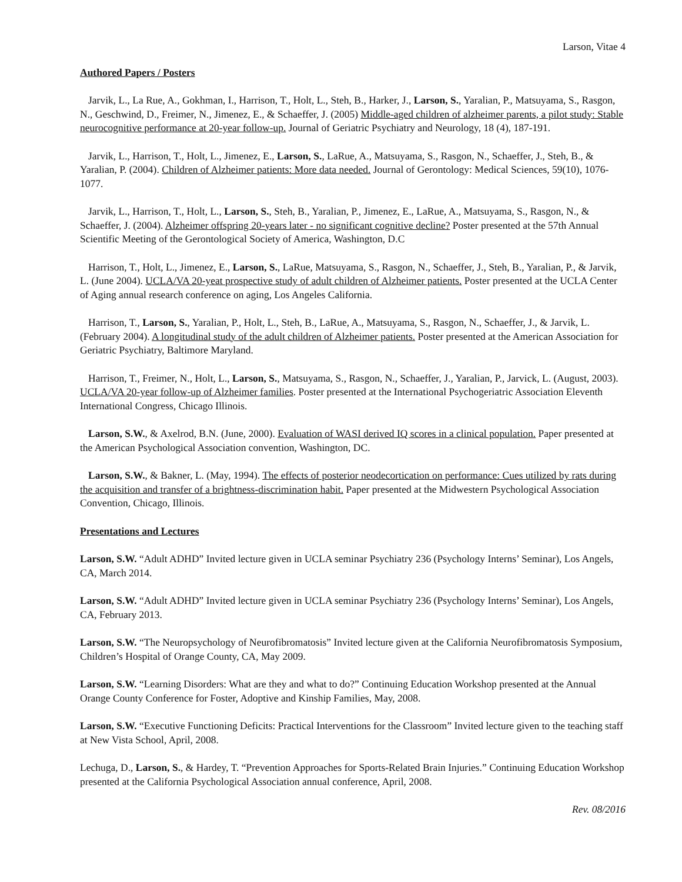Larson, Vitae 4
Authored Papers / Posters
Jarvik, L., La Rue, A., Gokhman, I., Harrison, T., Holt, L., Steh, B., Harker, J., Larson, S., Yaralian, P., Matsuyama, S., Rasgon, N., Geschwind, D., Freimer, N., Jimenez, E., & Schaeffer, J. (2005) Middle-aged children of alzheimer parents, a pilot study: Stable neurocognitive performance at 20-year follow-up. Journal of Geriatric Psychiatry and Neurology, 18 (4), 187-191.
Jarvik, L., Harrison, T., Holt, L., Jimenez, E., Larson, S., LaRue, A., Matsuyama, S., Rasgon, N., Schaeffer, J., Steh, B., & Yaralian, P. (2004). Children of Alzheimer patients: More data needed. Journal of Gerontology: Medical Sciences, 59(10), 1076-1077.
Jarvik, L., Harrison, T., Holt, L., Larson, S., Steh, B., Yaralian, P., Jimenez, E., LaRue, A., Matsuyama, S., Rasgon, N., & Schaeffer, J. (2004). Alzheimer offspring 20-years later - no significant cognitive decline? Poster presented at the 57th Annual Scientific Meeting of the Gerontological Society of America, Washington, D.C
Harrison, T., Holt, L., Jimenez, E., Larson, S., LaRue, Matsuyama, S., Rasgon, N., Schaeffer, J., Steh, B., Yaralian, P., & Jarvik, L. (June 2004). UCLA/VA 20-yeat prospective study of adult children of Alzheimer patients. Poster presented at the UCLA Center of Aging annual research conference on aging, Los Angeles California.
Harrison, T., Larson, S., Yaralian, P., Holt, L., Steh, B., LaRue, A., Matsuyama, S., Rasgon, N., Schaeffer, J., & Jarvik, L. (February 2004). A longitudinal study of the adult children of Alzheimer patients. Poster presented at the American Association for Geriatric Psychiatry, Baltimore Maryland.
Harrison, T., Freimer, N., Holt, L., Larson, S., Matsuyama, S., Rasgon, N., Schaeffer, J., Yaralian, P., Jarvick, L. (August, 2003). UCLA/VA 20-year follow-up of Alzheimer families. Poster presented at the International Psychogeriatric Association Eleventh International Congress, Chicago Illinois.
Larson, S.W., & Axelrod, B.N. (June, 2000). Evaluation of WASI derived IQ scores in a clinical population. Paper presented at the American Psychological Association convention, Washington, DC.
Larson, S.W., & Bakner, L. (May, 1994). The effects of posterior neodecortication on performance: Cues utilized by rats during the acquisition and transfer of a brightness-discrimination habit. Paper presented at the Midwestern Psychological Association Convention, Chicago, Illinois.
Presentations and Lectures
Larson, S.W. “Adult ADHD” Invited lecture given in UCLA seminar Psychiatry 236 (Psychology Interns’ Seminar), Los Angels, CA, March 2014.
Larson, S.W. “Adult ADHD” Invited lecture given in UCLA seminar Psychiatry 236 (Psychology Interns’ Seminar), Los Angels, CA, February 2013.
Larson, S.W. “The Neuropsychology of Neurofibromatosis” Invited lecture given at the California Neurofibromatosis Symposium, Children’s Hospital of Orange County, CA, May 2009.
Larson, S.W. “Learning Disorders: What are they and what to do?” Continuing Education Workshop presented at the Annual Orange County Conference for Foster, Adoptive and Kinship Families, May, 2008.
Larson, S.W. “Executive Functioning Deficits: Practical Interventions for the Classroom” Invited lecture given to the teaching staff at New Vista School, April, 2008.
Lechuga, D., Larson, S., & Hardey, T. “Prevention Approaches for Sports-Related Brain Injuries.” Continuing Education Workshop presented at the California Psychological Association annual conference, April, 2008.
Rev. 08/2016